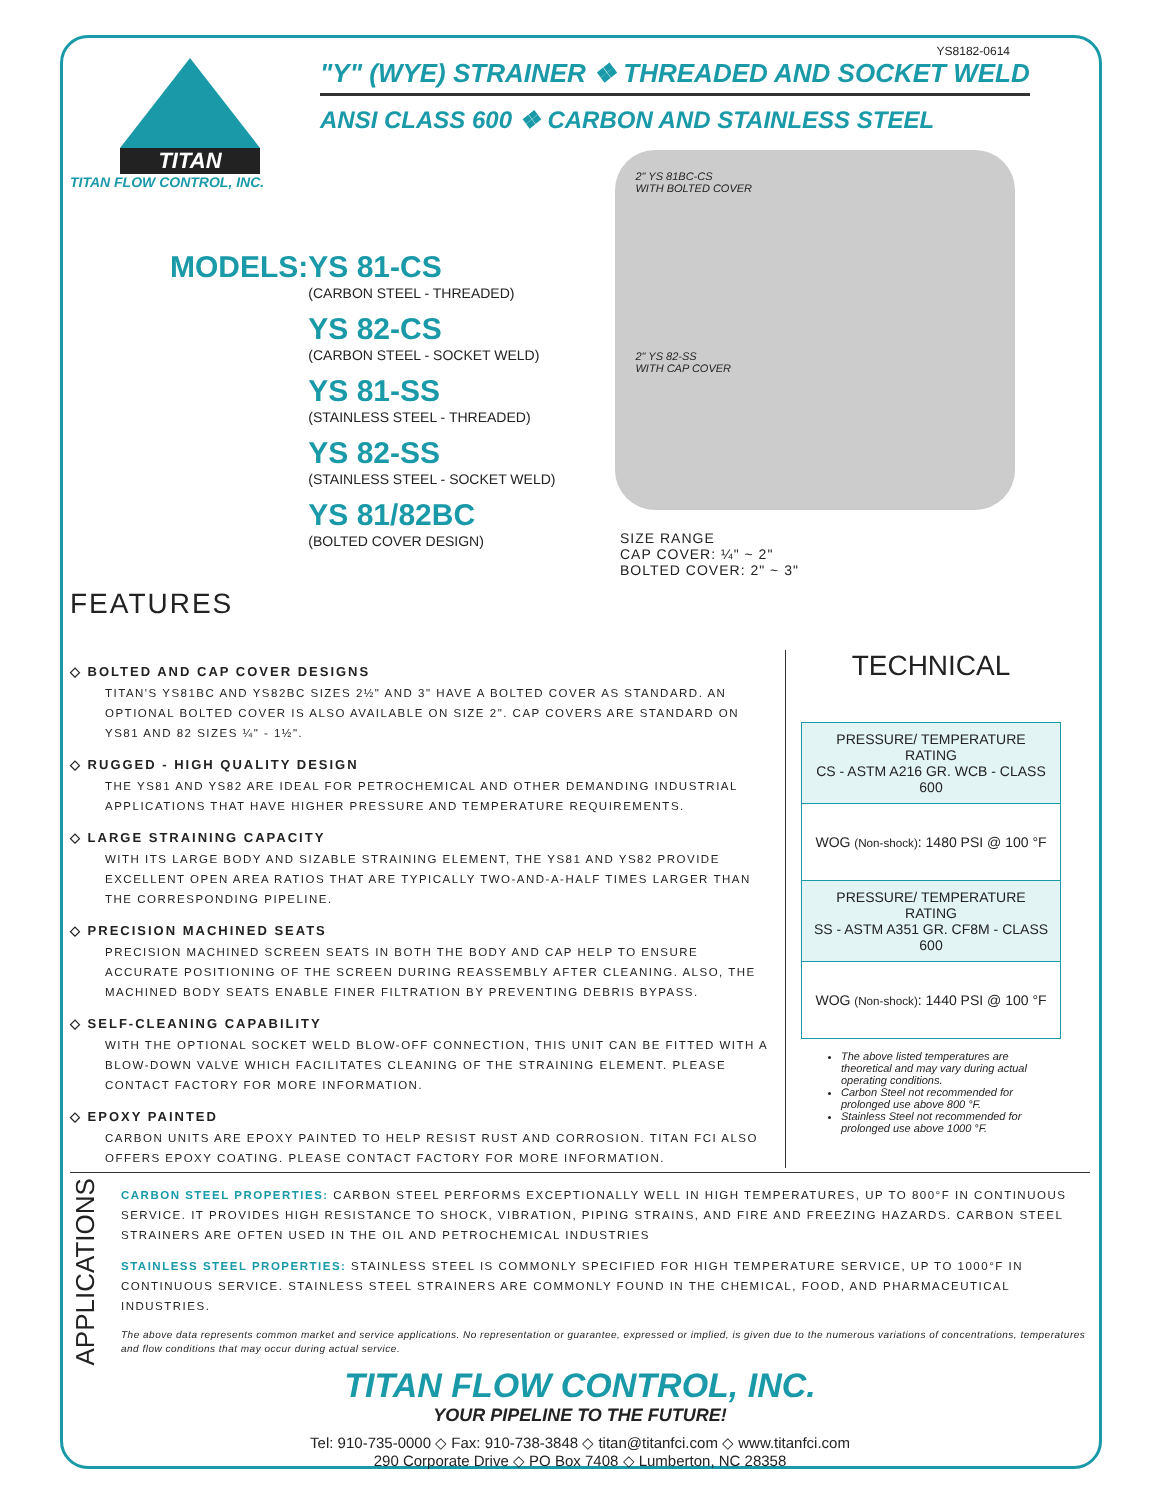YS8182-0614
TITAN
TITAN FLOW CONTROL, INC.
"Y" (WYE) STRAINER ❖ THREADED AND SOCKET WELD
ANSI CLASS 600 ❖ CARBON AND STAINLESS STEEL
MODELS: YS 81-CS
(CARBON STEEL - THREADED)
YS 82-CS
(CARBON STEEL - SOCKET WELD)
YS 81-SS
(STAINLESS STEEL - THREADED)
YS 82-SS
(STAINLESS STEEL - SOCKET WELD)
YS 81/82BC
(BOLTED COVER DESIGN)
2" YS 81BC-CS
WITH BOLTED COVER
2" YS 82-SS
WITH CAP COVER
SIZE RANGE
CAP COVER: ¼" ~ 2"
BOLTED COVER: 2" ~ 3"
FEATURES
◇ BOLTED AND CAP COVER DESIGNS
TITAN'S YS81BC AND YS82BC SIZES 2½" AND 3" HAVE A BOLTED COVER AS STANDARD. AN OPTIONAL BOLTED COVER IS ALSO AVAILABLE ON SIZE 2". CAP COVERS ARE STANDARD ON YS81 AND 82 SIZES ¼" - 1½".
◇ RUGGED - HIGH QUALITY DESIGN
THE YS81 AND YS82 ARE IDEAL FOR PETROCHEMICAL AND OTHER DEMANDING INDUSTRIAL APPLICATIONS THAT HAVE HIGHER PRESSURE AND TEMPERATURE REQUIREMENTS.
◇ LARGE STRAINING CAPACITY
WITH ITS LARGE BODY AND SIZABLE STRAINING ELEMENT, THE YS81 AND YS82 PROVIDE EXCELLENT OPEN AREA RATIOS THAT ARE TYPICALLY TWO-AND-A-HALF TIMES LARGER THAN THE CORRESPONDING PIPELINE.
◇ PRECISION MACHINED SEATS
PRECISION MACHINED SCREEN SEATS IN BOTH THE BODY AND CAP HELP TO ENSURE ACCURATE POSITIONING OF THE SCREEN DURING REASSEMBLY AFTER CLEANING. ALSO, THE MACHINED BODY SEATS ENABLE FINER FILTRATION BY PREVENTING DEBRIS BYPASS.
◇ SELF-CLEANING CAPABILITY
WITH THE OPTIONAL SOCKET WELD BLOW-OFF CONNECTION, THIS UNIT CAN BE FITTED WITH A BLOW-DOWN VALVE WHICH FACILITATES CLEANING OF THE STRAINING ELEMENT. PLEASE CONTACT FACTORY FOR MORE INFORMATION.
◇ EPOXY PAINTED
CARBON UNITS ARE EPOXY PAINTED TO HELP RESIST RUST AND CORROSION. TITAN FCI ALSO OFFERS EPOXY COATING. PLEASE CONTACT FACTORY FOR MORE INFORMATION.
TECHNICAL
| PRESSURE/ TEMPERATURE RATING CS - ASTM A216 GR. WCB - CLASS 600 |
| WOG (Non-shock) : 1480 PSI @ 100 °F |
| PRESSURE/ TEMPERATURE RATING SS - ASTM A351 GR. CF8M - CLASS 600 |
| WOG (Non-shock) : 1440 PSI @ 100 °F |
The above listed temperatures are theoretical and may vary during actual operating conditions.
Carbon Steel not recommended for prolonged use above 800 °F.
Stainless Steel not recommended for prolonged use above 1000 °F.
APPLICATIONS
CARBON STEEL PROPERTIES: CARBON STEEL PERFORMS EXCEPTIONALLY WELL IN HIGH TEMPERATURES, UP TO 800°F IN CONTINUOUS SERVICE. IT PROVIDES HIGH RESISTANCE TO SHOCK, VIBRATION, PIPING STRAINS, AND FIRE AND FREEZING HAZARDS. CARBON STEEL STRAINERS ARE OFTEN USED IN THE OIL AND PETROCHEMICAL INDUSTRIES
STAINLESS STEEL PROPERTIES: STAINLESS STEEL IS COMMONLY SPECIFIED FOR HIGH TEMPERATURE SERVICE, UP TO 1000°F IN CONTINUOUS SERVICE. STAINLESS STEEL STRAINERS ARE COMMONLY FOUND IN THE CHEMICAL, FOOD, AND PHARMACEUTICAL INDUSTRIES.
The above data represents common market and service applications. No representation or guarantee, expressed or implied, is given due to the numerous variations of concentrations, temperatures and flow conditions that may occur during actual service.
TITAN FLOW CONTROL, INC.
YOUR PIPELINE TO THE FUTURE!
Tel: 910-735-0000 ◇ Fax: 910-738-3848 ◇ titan@titanfci.com ◇ www.titanfci.com
290 Corporate Drive ◇ PO Box 7408 ◇ Lumberton, NC 28358